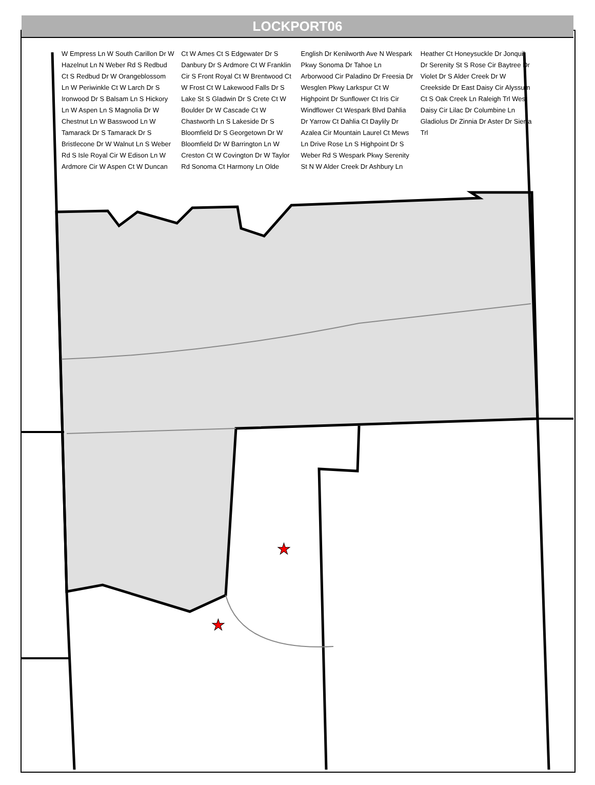★
★
LOCKPORT06
W Empress Ln W South Carillon Dr W Hazelnut Ln N Weber Rd S Redbud Ct S Redbud Dr W Orangeblossom Ln W Periwinkle Ct W Larch Dr S Ironwood Dr S Balsam Ln S Hickory Ln W Aspen Ln S Magnolia Dr W Chestnut Ln W Basswood Ln W Tamarack Dr S Tamarack Dr S Bristlecone Dr W Walnut Ln S Weber Rd S Isle Royal Cir W Edison Ln W Ardmore Cir W Aspen Ct W Duncan Ct W Ames Ct S Edgewater Dr S Danbury Dr S Ardmore Ct W Franklin Cir S Front Royal Ct W Brentwood Ct W Frost Ct W Lakewood Falls Dr S Lake St S Gladwin Dr S Crete Ct W Boulder Dr W Cascade Ct W Chastworth Ln S Lakeside Dr S Bloomfield Dr S Georgetown Dr W Bloomfield Dr W Barrington Ln W Creston Ct W Covington Dr W Taylor Rd Sonoma Ct Harmony Ln Olde English Dr Kenilworth Ave N Wespark Pkwy Sonoma Dr Tahoe Ln Arborwood Cir Paladino Dr Freesia Dr Wesglen Pkwy Larkspur Ct W Highpoint Dr Sunflower Ct Iris Cir Windflower Ct Wespark Blvd Dahlia Dr Yarrow Ct Dahlia Ct Daylily Dr Azalea Cir Mountain Laurel Ct Mews Ln Drive Rose Ln S Highpoint Dr S Weber Rd S Wespark Pkwy Serenity St N W Alder Creek Dr Ashbury Ln Heather Ct Honeysuckle Dr Jonquil Dr Serenity St S Rose Cir Baytree Dr Violet Dr S Alder Creek Dr W Creekside Dr East Daisy Cir Alyssum Ct S Oak Creek Ln Raleigh Trl West Daisy Cir Lilac Dr Columbine Ln Gladiolus Dr Zinnia Dr Aster Dr Sierra Trl